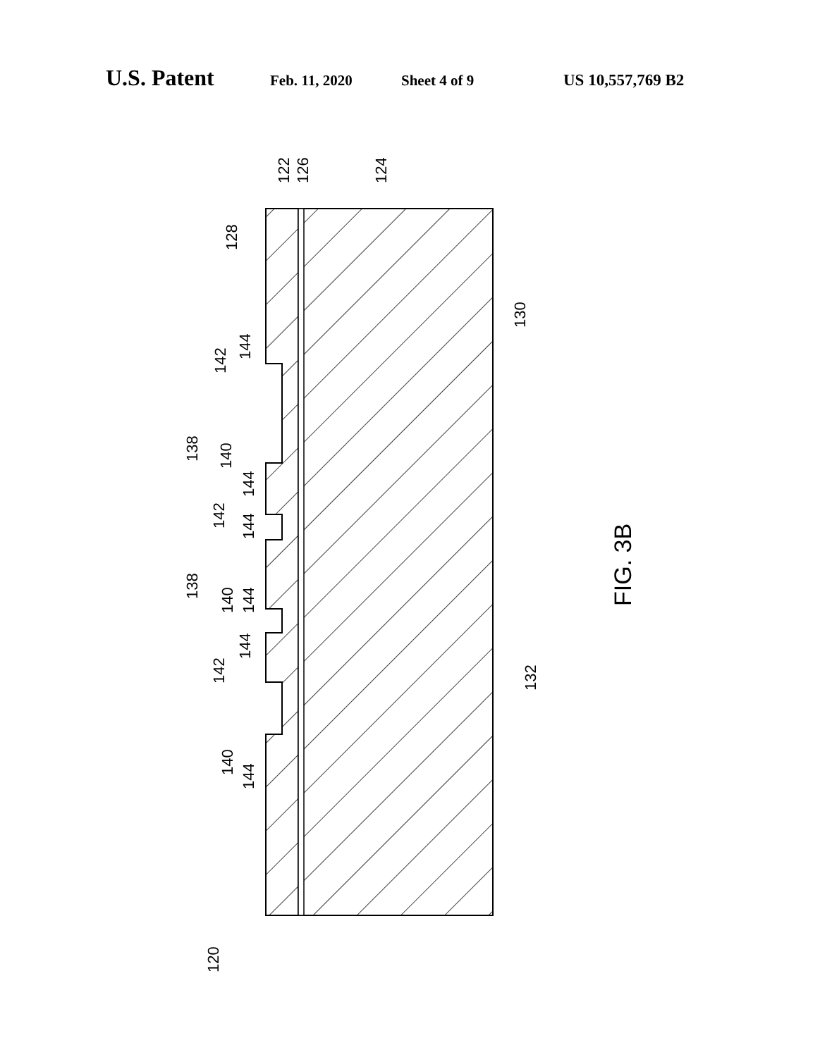U.S. Patent Feb. 11, 2020 Sheet 4 of 9 US 10,557,769 B2
122
126
124
128
130
144
142
140
138
144
142
144
140
144
138
132
144
142
140
144
120
FIG. 3B